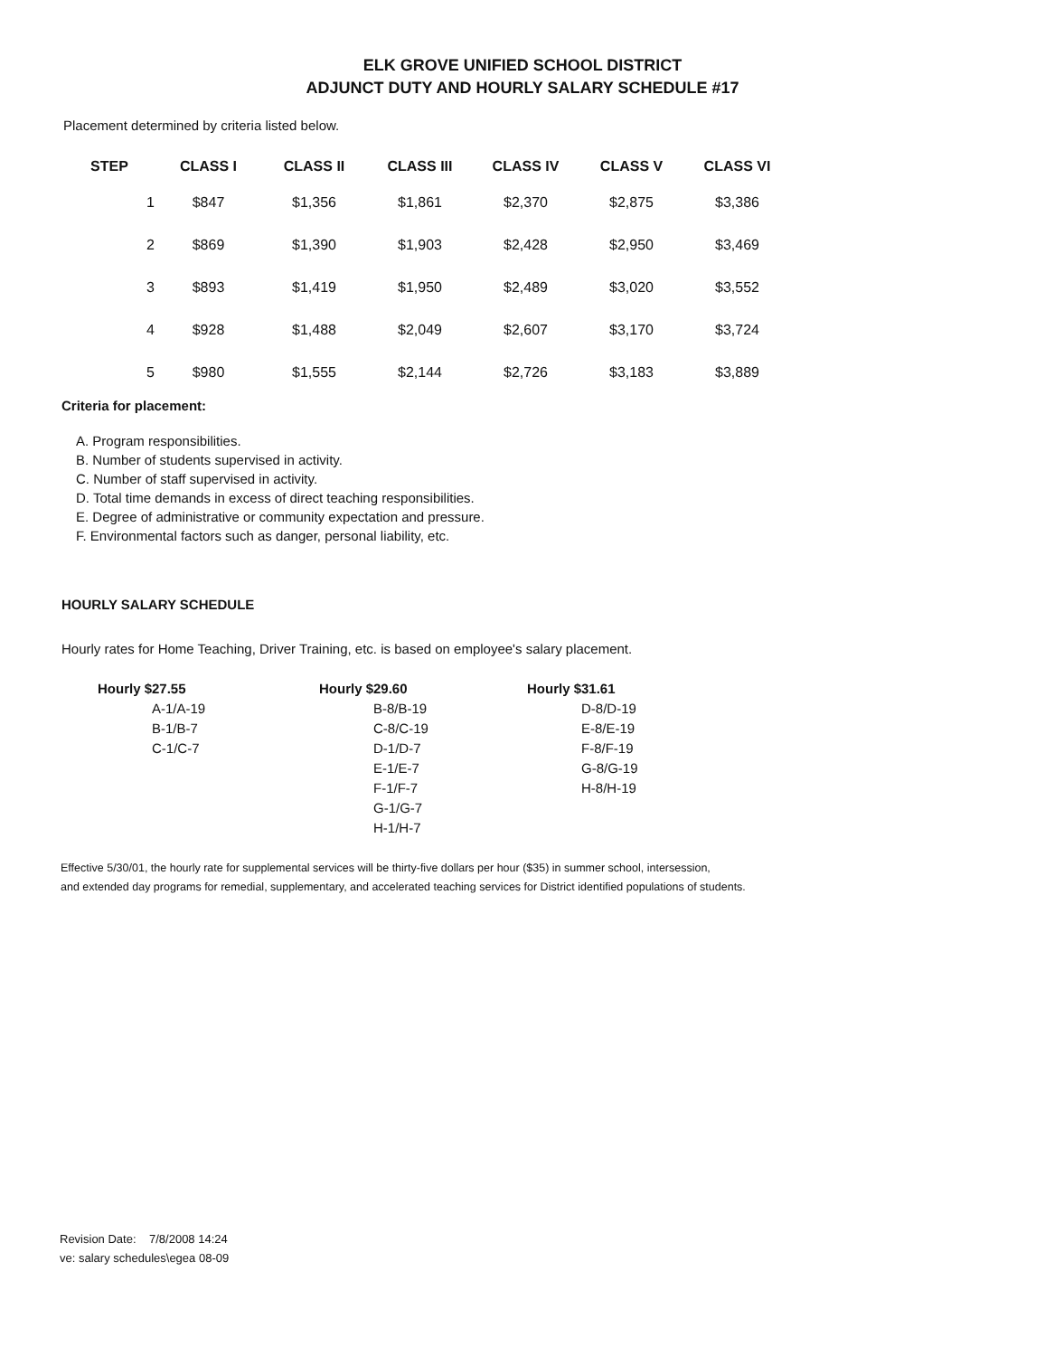ELK GROVE UNIFIED SCHOOL DISTRICT
ADJUNCT DUTY AND HOURLY SALARY SCHEDULE #17
Placement determined by criteria listed below.
| STEP | CLASS I | CLASS II | CLASS III | CLASS IV | CLASS V | CLASS VI |
| --- | --- | --- | --- | --- | --- | --- |
| 1 | $847 | $1,356 | $1,861 | $2,370 | $2,875 | $3,386 |
| 2 | $869 | $1,390 | $1,903 | $2,428 | $2,950 | $3,469 |
| 3 | $893 | $1,419 | $1,950 | $2,489 | $3,020 | $3,552 |
| 4 | $928 | $1,488 | $2,049 | $2,607 | $3,170 | $3,724 |
| 5 | $980 | $1,555 | $2,144 | $2,726 | $3,183 | $3,889 |
Criteria for placement:
A. Program responsibilities.
B. Number of students supervised in activity.
C. Number of staff supervised in activity.
D. Total time demands in excess of direct teaching responsibilities.
E. Degree of administrative or community expectation and pressure.
F. Environmental factors such as danger, personal liability, etc.
HOURLY SALARY SCHEDULE
Hourly rates for Home Teaching, Driver Training, etc. is based on employee's salary placement.
| Hourly $27.55 A-1/A-19 B-1/B-7 C-1/C-7 | Hourly $29.60 B-8/B-19 C-8/C-19 D-1/D-7 E-1/E-7 F-1/F-7 G-1/G-7 H-1/H-7 | Hourly $31.61 D-8/D-19 E-8/E-19 F-8/F-19 G-8/G-19 H-8/H-19 |
Effective 5/30/01, the hourly rate for supplemental services will be thirty-five dollars per hour ($35) in summer school, intersession,
and extended day programs for remedial, supplementary, and accelerated teaching services for District identified populations of students.
Revision Date: 7/8/2008 14:24
ve: salary schedules\egea 08-09